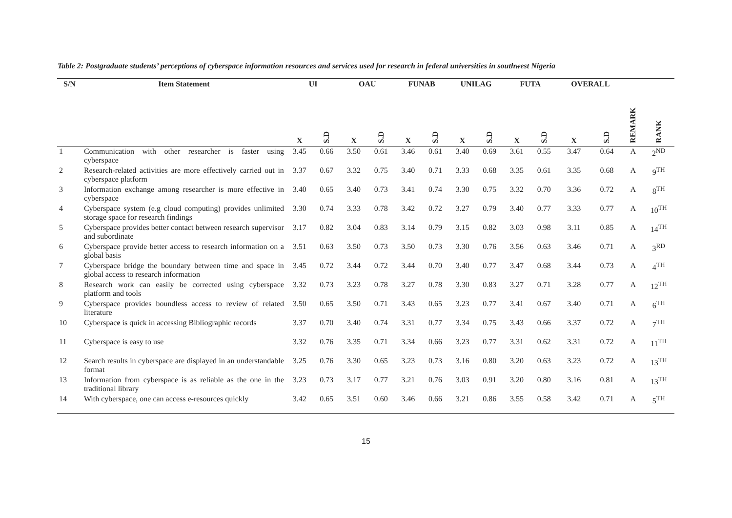Table 2: Postgraduate students’ perceptions of cyberspace information resources and services used for research in federal universities in southwest Nigeria
| S/N | Item Statement | UI | | OAU | | FUNAB | | UNILAG | | FUTA | | OVERALL | | | |
| --- | --- | --- | --- | --- | --- | --- | --- | --- | --- | --- | --- | --- | --- | --- | --- |
| | | X | S.D | X | S.D | X | S.D | X | S.D | X | S.D | X | S.D | REMARK | RANK |
| 1 | Communication with other researcher is faster using cyberspace | 3.45 | 0.66 | 3.50 | 0.61 | 3.46 | 0.61 | 3.40 | 0.69 | 3.61 | 0.55 | 3.47 | 0.64 | A | 2<sup>ND</sup> |
| 2 | Research-related activities are more effectively carried out in cyberspace platform | 3.37 | 0.67 | 3.32 | 0.75 | 3.40 | 0.71 | 3.33 | 0.68 | 3.35 | 0.61 | 3.35 | 0.68 | A | 9<sup>TH</sup> |
| 3 | Information exchange among researcher is more effective in cyberspace | 3.40 | 0.65 | 3.40 | 0.73 | 3.41 | 0.74 | 3.30 | 0.75 | 3.32 | 0.70 | 3.36 | 0.72 | A | 8<sup>TH</sup> |
| 4 | Cyberspace system (e.g cloud computing) provides unlimited storage space for research findings | 3.30 | 0.74 | 3.33 | 0.78 | 3.42 | 0.72 | 3.27 | 0.79 | 3.40 | 0.77 | 3.33 | 0.77 | A | 10<sup>TH</sup> |
| 5 | Cyberspace provides better contact between research supervisor and subordinate | 3.17 | 0.82 | 3.04 | 0.83 | 3.14 | 0.79 | 3.15 | 0.82 | 3.03 | 0.98 | 3.11 | 0.85 | A | 14<sup>TH</sup> |
| 6 | Cyberspace provide better access to research information on a global basis | 3.51 | 0.63 | 3.50 | 0.73 | 3.50 | 0.73 | 3.30 | 0.76 | 3.56 | 0.63 | 3.46 | 0.71 | A | 3<sup>RD</sup> |
| 7 | Cyberspace bridge the boundary between time and space in global access to research information | 3.45 | 0.72 | 3.44 | 0.72 | 3.44 | 0.70 | 3.40 | 0.77 | 3.47 | 0.68 | 3.44 | 0.73 | A | 4<sup>TH</sup> |
| 8 | Research work can easily be corrected using cyberspace platform and tools | 3.32 | 0.73 | 3.23 | 0.78 | 3.27 | 0.78 | 3.30 | 0.83 | 3.27 | 0.71 | 3.28 | 0.77 | A | 12<sup>TH</sup> |
| 9 | Cyberspace provides boundless access to review of related literature | 3.50 | 0.65 | 3.50 | 0.71 | 3.43 | 0.65 | 3.23 | 0.77 | 3.41 | 0.67 | 3.40 | 0.71 | A | 6<sup>TH</sup> |
| 10 | Cyberspac e is quick in accessing Bibliographic records | 3.37 | 0.70 | 3.40 | 0.74 | 3.31 | 0.77 | 3.34 | 0.75 | 3.43 | 0.66 | 3.37 | 0.72 | A | 7<sup>TH</sup> |
| 11 | Cyberspace is easy to use | 3.32 | 0.76 | 3.35 | 0.71 | 3.34 | 0.66 | 3.23 | 0.77 | 3.31 | 0.62 | 3.31 | 0.72 | A | 11<sup>TH</sup> |
| 12 | Search results in cyberspace are displayed in an understandable format | 3.25 | 0.76 | 3.30 | 0.65 | 3.23 | 0.73 | 3.16 | 0.80 | 3.20 | 0.63 | 3.23 | 0.72 | A | 13<sup>TH</sup> |
| 13 | Information from cyberspace is as reliable as the one in the traditional library | 3.23 | 0.73 | 3.17 | 0.77 | 3.21 | 0.76 | 3.03 | 0.91 | 3.20 | 0.80 | 3.16 | 0.81 | A | 13<sup>TH</sup> |
| 14 | With cyberspace, one can access e-resources quickly | 3.42 | 0.65 | 3.51 | 0.60 | 3.46 | 0.66 | 3.21 | 0.86 | 3.55 | 0.58 | 3.42 | 0.71 | A | 5<sup>TH</sup> |
15